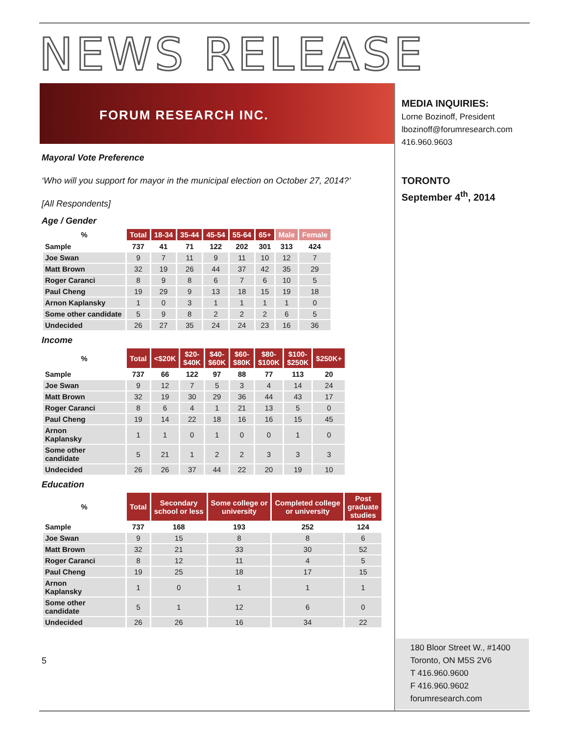NEWS RELEASE
FORUM RESEARCH INC.
MEDIA INQUIRIES:
Lorne Bozinoff, President
lbozinoff@forumresearch.com
416.960.9603
TORONTO
September 4<sup>th</sup>, 2014
Mayoral Vote Preference
‘Who will you support for mayor in the municipal election on October 27, 2014?’
[All Respondents]
Age / Gender
| % | Total | 18-34 | 35-44 | 45-54 | 55-64 | 65+ | Male | Female |
| --- | --- | --- | --- | --- | --- | --- | --- | --- |
| Sample | 737 | 41 | 71 | 122 | 202 | 301 | 313 | 424 |
| Joe Swan | 9 | 7 | 11 | 9 | 11 | 10 | 12 | 7 |
| Matt Brown | 32 | 19 | 26 | 44 | 37 | 42 | 35 | 29 |
| Roger Caranci | 8 | 9 | 8 | 6 | 7 | 6 | 10 | 5 |
| Paul Cheng | 19 | 29 | 9 | 13 | 18 | 15 | 19 | 18 |
| Arnon Kaplansky | 1 | 0 | 3 | 1 | 1 | 1 | 1 | 0 |
| Some other candidate | 5 | 9 | 8 | 2 | 2 | 2 | 6 | 5 |
| Undecided | 26 | 27 | 35 | 24 | 24 | 23 | 16 | 36 |
Income
| % | Total | <$20K | $20- $40K | $40- $60K | $60- $80K | $80- $100K | $100- $250K | $250K+ |
| --- | --- | --- | --- | --- | --- | --- | --- | --- |
| Sample | 737 | 66 | 122 | 97 | 88 | 77 | 113 | 20 |
| Joe Swan | 9 | 12 | 7 | 5 | 3 | 4 | 14 | 24 |
| Matt Brown | 32 | 19 | 30 | 29 | 36 | 44 | 43 | 17 |
| Roger Caranci | 8 | 6 | 4 | 1 | 21 | 13 | 5 | 0 |
| Paul Cheng | 19 | 14 | 22 | 18 | 16 | 16 | 15 | 45 |
| Arnon Kaplansky | 1 | 1 | 0 | 1 | 0 | 0 | 1 | 0 |
| Some other candidate | 5 | 21 | 1 | 2 | 2 | 3 | 3 | 3 |
| Undecided | 26 | 26 | 37 | 44 | 22 | 20 | 19 | 10 |
Education
| % | Total | Secondary school or less | Some college or university | Completed college or university | Post graduate studies |
| --- | --- | --- | --- | --- | --- |
| Sample | 737 | 168 | 193 | 252 | 124 |
| Joe Swan | 9 | 15 | 8 | 8 | 6 |
| Matt Brown | 32 | 21 | 33 | 30 | 52 |
| Roger Caranci | 8 | 12 | 11 | 4 | 5 |
| Paul Cheng | 19 | 25 | 18 | 17 | 15 |
| Arnon Kaplansky | 1 | 0 | 1 | 1 | 1 |
| Some other candidate | 5 | 1 | 12 | 6 | 0 |
| Undecided | 26 | 26 | 16 | 34 | 22 |
5
180 Bloor Street W., #1400
Toronto, ON M5S 2V6
T 416.960.9600
F 416.960.9602
forumresearch.com